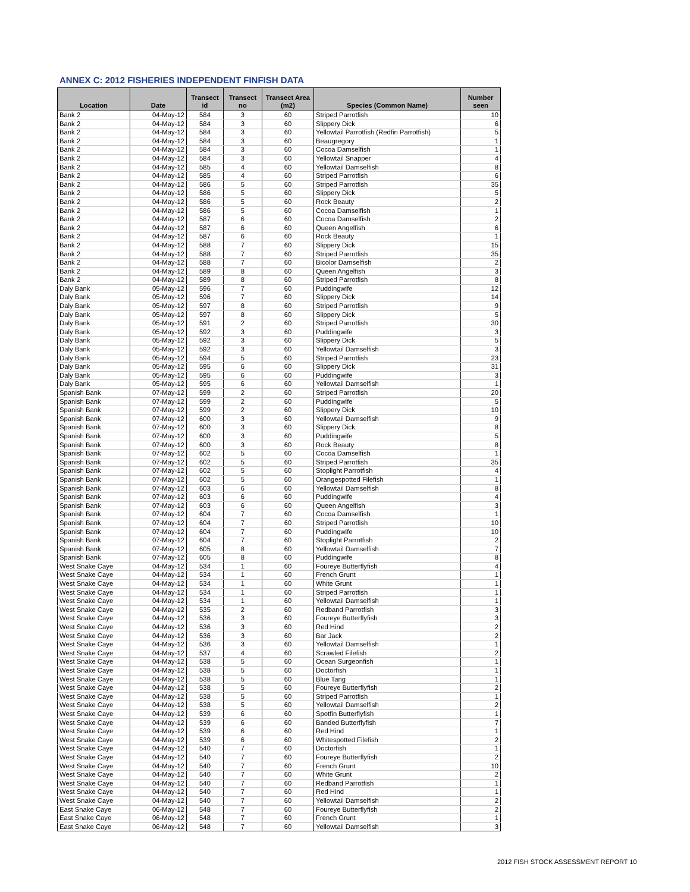ANNEX C: 2012 FISHERIES INDEPENDENT FINFISH DATA
| Location | Date | Transect id | Transect no | Transect Area (m2) | Species (Common Name) | Number seen |
| --- | --- | --- | --- | --- | --- | --- |
| Bank 2 | 04-May-12 | 584 | 3 | 60 | Striped Parrotfish | 10 |
| Bank 2 | 04-May-12 | 584 | 3 | 60 | Slippery Dick | 6 |
| Bank 2 | 04-May-12 | 584 | 3 | 60 | Yellowtail Parrotfish (Redfin Parrotfish) | 5 |
| Bank 2 | 04-May-12 | 584 | 3 | 60 | Beaugregory | 1 |
| Bank 2 | 04-May-12 | 584 | 3 | 60 | Cocoa Damselfish | 1 |
| Bank 2 | 04-May-12 | 584 | 3 | 60 | Yellowtail Snapper | 4 |
| Bank 2 | 04-May-12 | 585 | 4 | 60 | Yellowtail Damselfish | 8 |
| Bank 2 | 04-May-12 | 585 | 4 | 60 | Striped Parrotfish | 6 |
| Bank 2 | 04-May-12 | 586 | 5 | 60 | Striped Parrotfish | 35 |
| Bank 2 | 04-May-12 | 586 | 5 | 60 | Slippery Dick | 5 |
| Bank 2 | 04-May-12 | 586 | 5 | 60 | Rock Beauty | 2 |
| Bank 2 | 04-May-12 | 586 | 5 | 60 | Cocoa Damselfish | 1 |
| Bank 2 | 04-May-12 | 587 | 6 | 60 | Cocoa Damselfish | 2 |
| Bank 2 | 04-May-12 | 587 | 6 | 60 | Queen Angelfish | 6 |
| Bank 2 | 04-May-12 | 587 | 6 | 60 | Rock Beauty | 1 |
| Bank 2 | 04-May-12 | 588 | 7 | 60 | Slippery Dick | 15 |
| Bank 2 | 04-May-12 | 588 | 7 | 60 | Striped Parrotfish | 35 |
| Bank 2 | 04-May-12 | 588 | 7 | 60 | Bicolor Damselfish | 2 |
| Bank 2 | 04-May-12 | 589 | 8 | 60 | Queen Angelfish | 3 |
| Bank 2 | 04-May-12 | 589 | 8 | 60 | Striped Parrotfish | 8 |
| Daly Bank | 05-May-12 | 596 | 7 | 60 | Puddingwife | 12 |
| Daly Bank | 05-May-12 | 596 | 7 | 60 | Slippery Dick | 14 |
| Daly Bank | 05-May-12 | 597 | 8 | 60 | Striped Parrotfish | 9 |
| Daly Bank | 05-May-12 | 597 | 8 | 60 | Slippery Dick | 5 |
| Daly Bank | 05-May-12 | 591 | 2 | 60 | Striped Parrotfish | 30 |
| Daly Bank | 05-May-12 | 592 | 3 | 60 | Puddingwife | 3 |
| Daly Bank | 05-May-12 | 592 | 3 | 60 | Slippery Dick | 5 |
| Daly Bank | 05-May-12 | 592 | 3 | 60 | Yellowtail Damselfish | 3 |
| Daly Bank | 05-May-12 | 594 | 5 | 60 | Striped Parrotfish | 23 |
| Daly Bank | 05-May-12 | 595 | 6 | 60 | Slippery Dick | 31 |
| Daly Bank | 05-May-12 | 595 | 6 | 60 | Puddingwife | 3 |
| Daly Bank | 05-May-12 | 595 | 6 | 60 | Yellowtail Damselfish | 1 |
| Spanish Bank | 07-May-12 | 599 | 2 | 60 | Striped Parrotfish | 20 |
| Spanish Bank | 07-May-12 | 599 | 2 | 60 | Puddingwife | 5 |
| Spanish Bank | 07-May-12 | 599 | 2 | 60 | Slippery Dick | 10 |
| Spanish Bank | 07-May-12 | 600 | 3 | 60 | Yellowtail Damselfish | 9 |
| Spanish Bank | 07-May-12 | 600 | 3 | 60 | Slippery Dick | 8 |
| Spanish Bank | 07-May-12 | 600 | 3 | 60 | Puddingwife | 5 |
| Spanish Bank | 07-May-12 | 600 | 3 | 60 | Rock Beauty | 8 |
| Spanish Bank | 07-May-12 | 602 | 5 | 60 | Cocoa Damselfish | 1 |
| Spanish Bank | 07-May-12 | 602 | 5 | 60 | Striped Parrotfish | 35 |
| Spanish Bank | 07-May-12 | 602 | 5 | 60 | Stoplight Parrotfish | 4 |
| Spanish Bank | 07-May-12 | 602 | 5 | 60 | Orangespotted Filefish | 1 |
| Spanish Bank | 07-May-12 | 603 | 6 | 60 | Yellowtail Damselfish | 8 |
| Spanish Bank | 07-May-12 | 603 | 6 | 60 | Puddingwife | 4 |
| Spanish Bank | 07-May-12 | 603 | 6 | 60 | Queen Angelfish | 3 |
| Spanish Bank | 07-May-12 | 604 | 7 | 60 | Cocoa Damselfish | 1 |
| Spanish Bank | 07-May-12 | 604 | 7 | 60 | Striped Parrotfish | 10 |
| Spanish Bank | 07-May-12 | 604 | 7 | 60 | Puddingwife | 10 |
| Spanish Bank | 07-May-12 | 604 | 7 | 60 | Stoplight Parrotfish | 2 |
| Spanish Bank | 07-May-12 | 605 | 8 | 60 | Yellowtail Damselfish | 7 |
| Spanish Bank | 07-May-12 | 605 | 8 | 60 | Puddingwife | 8 |
| West Snake Caye | 04-May-12 | 534 | 1 | 60 | Foureye Butterflyfish | 4 |
| West Snake Caye | 04-May-12 | 534 | 1 | 60 | French Grunt | 1 |
| West Snake Caye | 04-May-12 | 534 | 1 | 60 | White Grunt | 1 |
| West Snake Caye | 04-May-12 | 534 | 1 | 60 | Striped Parrotfish | 1 |
| West Snake Caye | 04-May-12 | 534 | 1 | 60 | Yellowtail Damselfish | 1 |
| West Snake Caye | 04-May-12 | 535 | 2 | 60 | Redband Parrotfish | 3 |
| West Snake Caye | 04-May-12 | 536 | 3 | 60 | Foureye Butterflyfish | 3 |
| West Snake Caye | 04-May-12 | 536 | 3 | 60 | Red Hind | 2 |
| West Snake Caye | 04-May-12 | 536 | 3 | 60 | Bar Jack | 2 |
| West Snake Caye | 04-May-12 | 536 | 3 | 60 | Yellowtail Damselfish | 1 |
| West Snake Caye | 04-May-12 | 537 | 4 | 60 | Scrawled Filefish | 2 |
| West Snake Caye | 04-May-12 | 538 | 5 | 60 | Ocean Surgeonfish | 1 |
| West Snake Caye | 04-May-12 | 538 | 5 | 60 | Doctorfish | 1 |
| West Snake Caye | 04-May-12 | 538 | 5 | 60 | Blue Tang | 1 |
| West Snake Caye | 04-May-12 | 538 | 5 | 60 | Foureye Butterflyfish | 2 |
| West Snake Caye | 04-May-12 | 538 | 5 | 60 | Striped Parrotfish | 1 |
| West Snake Caye | 04-May-12 | 538 | 5 | 60 | Yellowtail Damselfish | 2 |
| West Snake Caye | 04-May-12 | 539 | 6 | 60 | Spotfin Butterflyfish | 1 |
| West Snake Caye | 04-May-12 | 539 | 6 | 60 | Banded Butterflyfish | 7 |
| West Snake Caye | 04-May-12 | 539 | 6 | 60 | Red Hind | 1 |
| West Snake Caye | 04-May-12 | 539 | 6 | 60 | Whitespotted Filefish | 2 |
| West Snake Caye | 04-May-12 | 540 | 7 | 60 | Doctorfish | 1 |
| West Snake Caye | 04-May-12 | 540 | 7 | 60 | Foureye Butterflyfish | 2 |
| West Snake Caye | 04-May-12 | 540 | 7 | 60 | French Grunt | 10 |
| West Snake Caye | 04-May-12 | 540 | 7 | 60 | White Grunt | 2 |
| West Snake Caye | 04-May-12 | 540 | 7 | 60 | Redband Parrotfish | 1 |
| West Snake Caye | 04-May-12 | 540 | 7 | 60 | Red Hind | 1 |
| West Snake Caye | 04-May-12 | 540 | 7 | 60 | Yellowtail Damselfish | 2 |
| East Snake Caye | 06-May-12 | 548 | 7 | 60 | Foureye Butterflyfish | 2 |
| East Snake Caye | 06-May-12 | 548 | 7 | 60 | French Grunt | 1 |
| East Snake Caye | 06-May-12 | 548 | 7 | 60 | Yellowtail Damselfish | 3 |
2012 FISH STOCK ASSESSMENT REPORT 10